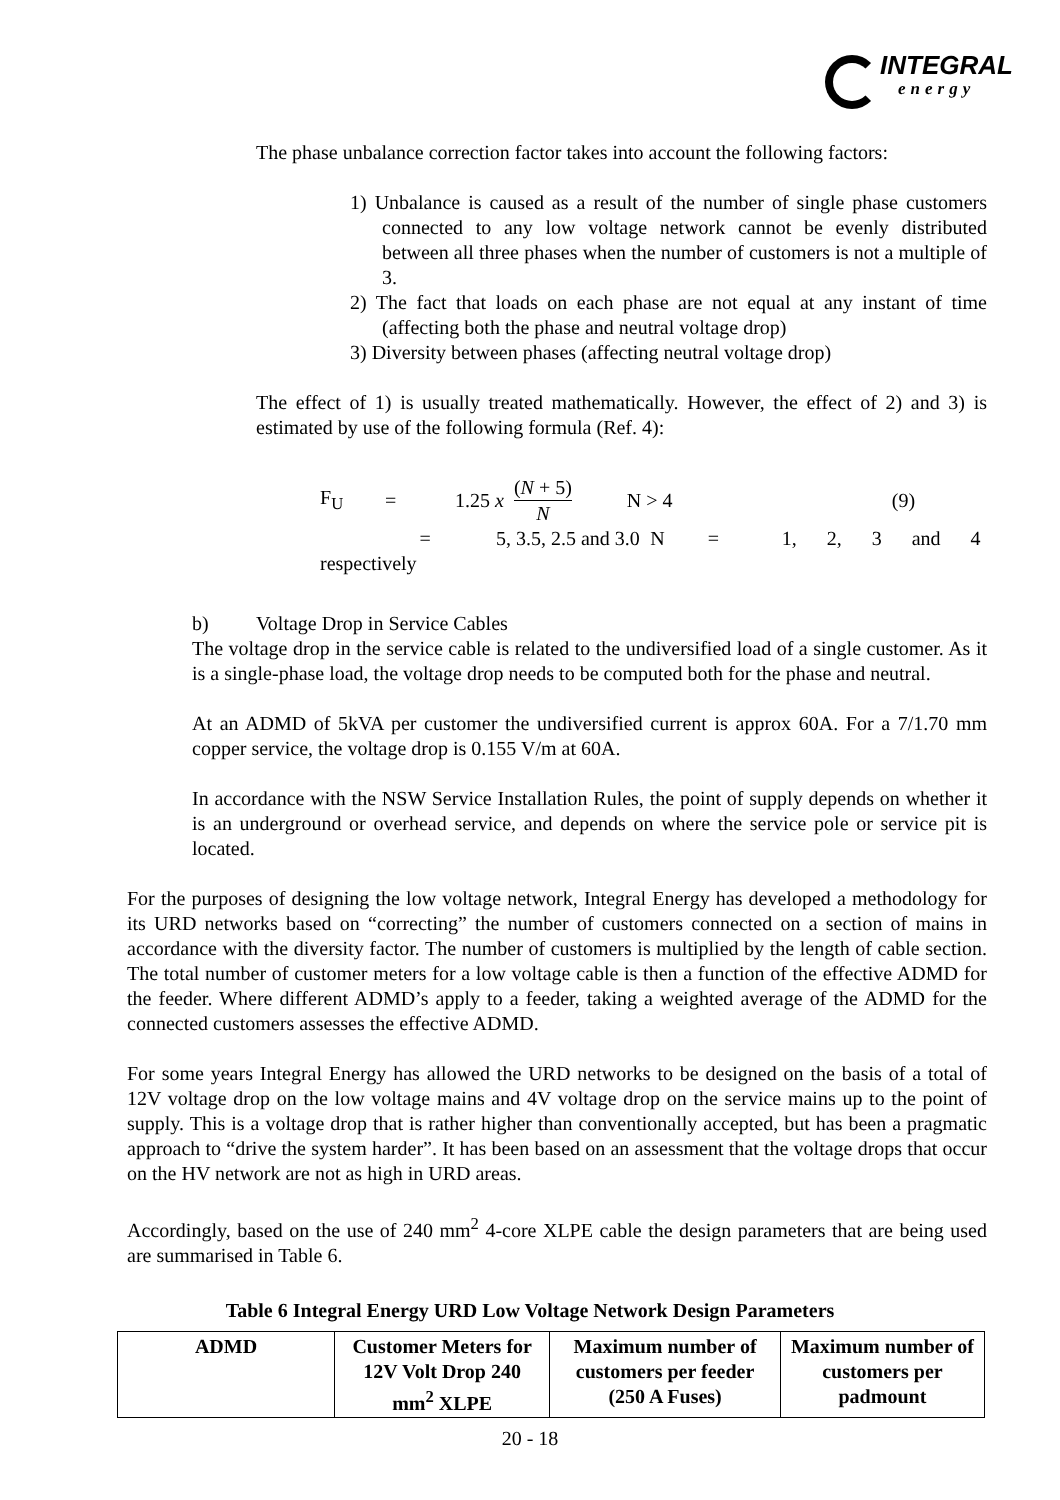INTEGRAL
energy
The phase unbalance correction factor takes into account the following factors:
1) Unbalance is caused as a result of the number of single phase customers connected to any low voltage network cannot be evenly distributed between all three phases when the number of customers is not a multiple of 3.
2) The fact that loads on each phase are not equal at any instant of time (affecting both the phase and neutral voltage drop)
3) Diversity between phases (affecting neutral voltage drop)
The effect of 1) is usually treated mathematically. However, the effect of 2) and 3) is estimated by use of the following formula (Ref. 4):
F<sub>U</sub> = 1.25 x (N + 5) N N > 4 (9)
= 5, 3.5, 2.5 and 3.0 N = 1, 2, 3 and 4
respectively
b) Voltage Drop in Service Cables
The voltage drop in the service cable is related to the undiversified load of a single customer. As it is a single-phase load, the voltage drop needs to be computed both for the phase and neutral.
At an ADMD of 5kVA per customer the undiversified current is approx 60A. For a 7/1.70 mm copper service, the voltage drop is 0.155 V/m at 60A.
In accordance with the NSW Service Installation Rules, the point of supply depends on whether it is an underground or overhead service, and depends on where the service pole or service pit is located.
For the purposes of designing the low voltage network, Integral Energy has developed a methodology for its URD networks based on “correcting” the number of customers connected on a section of mains in accordance with the diversity factor. The number of customers is multiplied by the length of cable section. The total number of customer meters for a low voltage cable is then a function of the effective ADMD for the feeder. Where different ADMD’s apply to a feeder, taking a weighted average of the ADMD for the connected customers assesses the effective ADMD.
For some years Integral Energy has allowed the URD networks to be designed on the basis of a total of 12V voltage drop on the low voltage mains and 4V voltage drop on the service mains up to the point of supply. This is a voltage drop that is rather higher than conventionally accepted, but has been a pragmatic approach to “drive the system harder”. It has been based on an assessment that the voltage drops that occur on the HV network are not as high in URD areas.
Accordingly, based on the use of 240 mm<sup>2</sup> 4-core XLPE cable the design parameters that are being used are summarised in Table 6.
Table 6 Integral Energy URD Low Voltage Network Design Parameters
| ADMD | Customer Meters for 12V Volt Drop 240 mm<sup>2</sup> XLPE | Maximum number of customers per feeder (250 A Fuses) | Maximum number of customers per padmount |
| --- | --- | --- | --- |
20 - 18